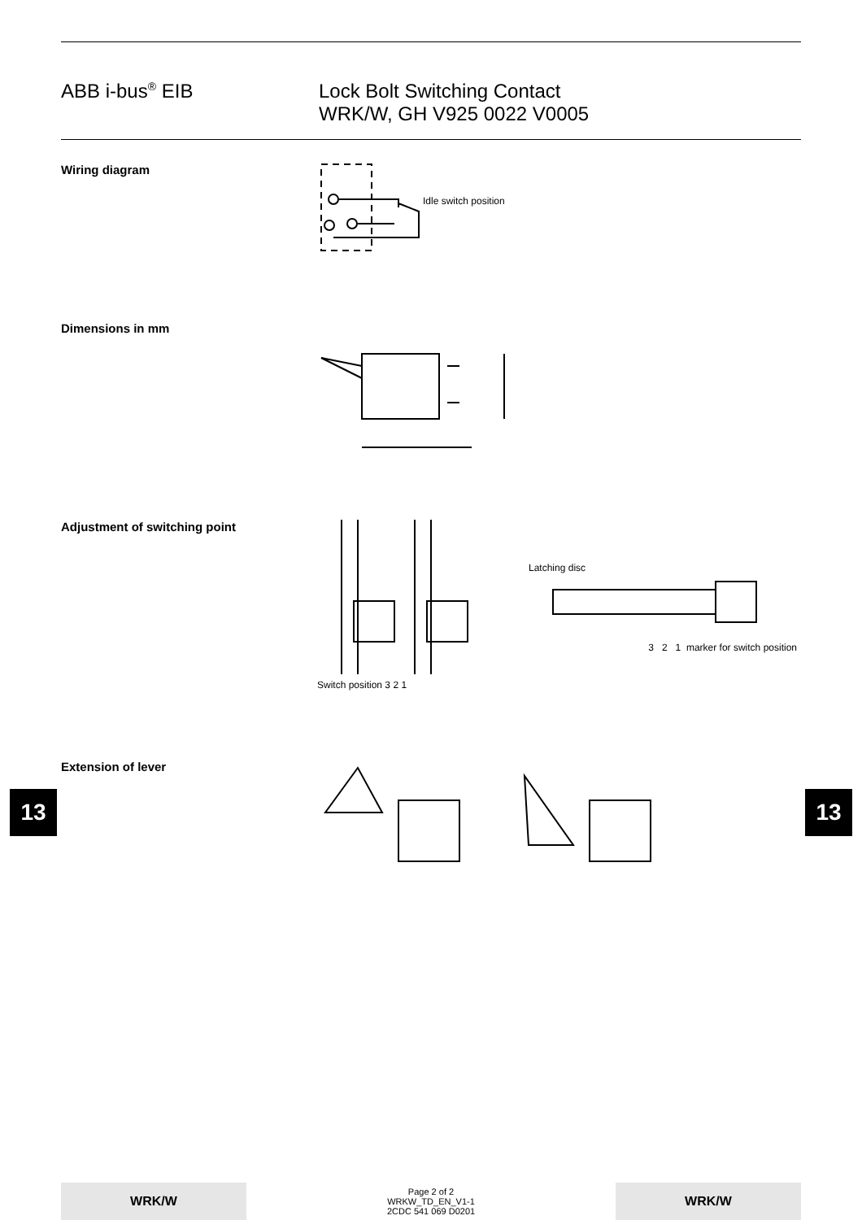ABB i-bus<sup>®</sup> EIB Lock Bolt Switching Contact
WRK/W, GH V925 0022 V0005
Wiring diagram
Idle switch position
Dimensions in mm
Adjustment of switching point
Latching disc
3 2 1 marker for switch position
Switch position 3 2 1
Extension of lever
13 13
WRK/W
Page 2 of 2
WRKW_TD_EN_V1-1
2CDC 541 069 D0201
WRK/W